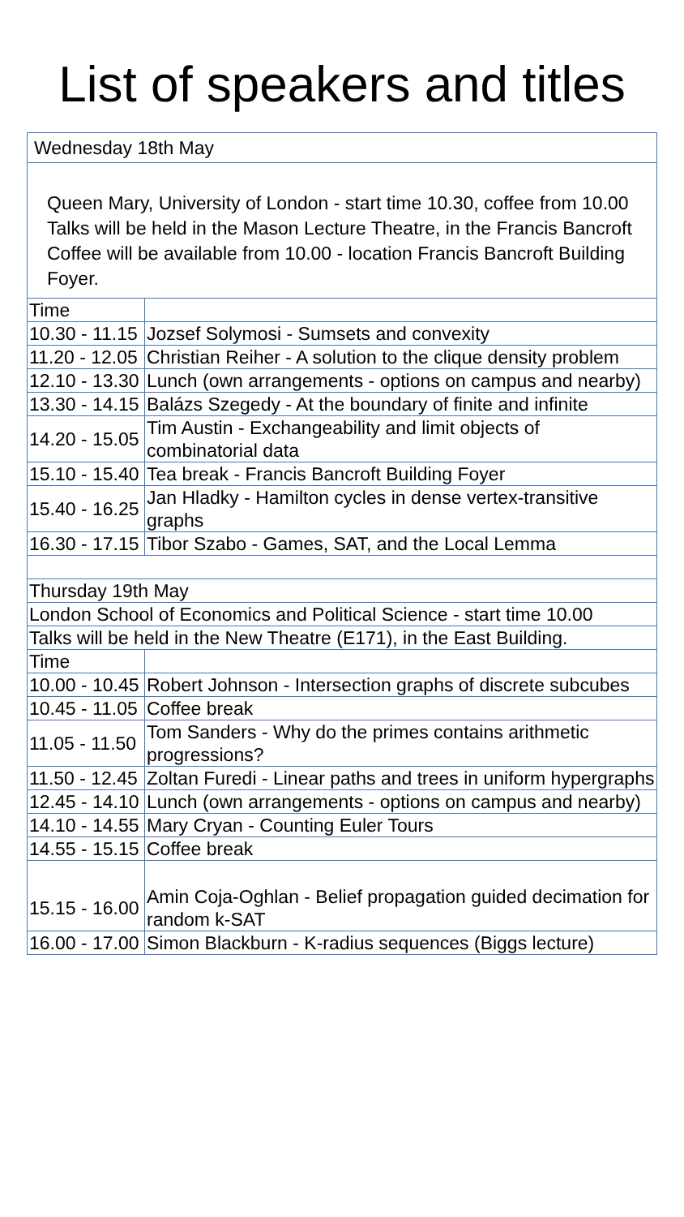List of speakers and titles
| Wednesday 18th May | |
| Queen Mary, University of London - start time 10.30, coffee from 10.00 Talks will be held in the Mason Lecture Theatre, in the Francis Bancroft Coffee will be available from 10.00 - location Francis Bancroft Building Foyer. | |
| Time | |
| 10.30 - 11.15 | Jozsef Solymosi - Sumsets and convexity |
| 11.20 - 12.05 | Christian Reiher - A solution to the clique density problem |
| 12.10 - 13.30 | Lunch (own arrangements - options on campus and nearby) |
| 13.30 - 14.15 | Balázs Szegedy - At the boundary of finite and infinite |
| 14.20 - 15.05 | Tim Austin - Exchangeability and limit objects of combinatorial data |
| 15.10 - 15.40 | Tea break - Francis Bancroft Building Foyer |
| 15.40 - 16.25 | Jan Hladky - Hamilton cycles in dense vertex-transitive graphs |
| 16.30 - 17.15 | Tibor Szabo - Games, SAT, and the Local Lemma |
| Thursday 19th May | |
| London School of Economics and Political Science - start time 10.00 | |
| Talks will be held in the New Theatre (E171), in the East Building. | |
| Time | |
| 10.00 - 10.45 | Robert Johnson - Intersection graphs of discrete subcubes |
| 10.45 - 11.05 | Coffee break |
| 11.05 - 11.50 | Tom Sanders - Why do the primes contains arithmetic progressions? |
| 11.50 - 12.45 | Zoltan Furedi - Linear paths and trees in uniform hypergraphs |
| 12.45 - 14.10 | Lunch (own arrangements - options on campus and nearby) |
| 14.10 - 14.55 | Mary Cryan - Counting Euler Tours |
| 14.55 - 15.15 | Coffee break |
| 15.15 - 16.00 | Amin Coja-Oghlan - Belief propagation guided decimation for random k-SAT |
| 16.00 - 17.00 | Simon Blackburn - K-radius sequences (Biggs lecture) |